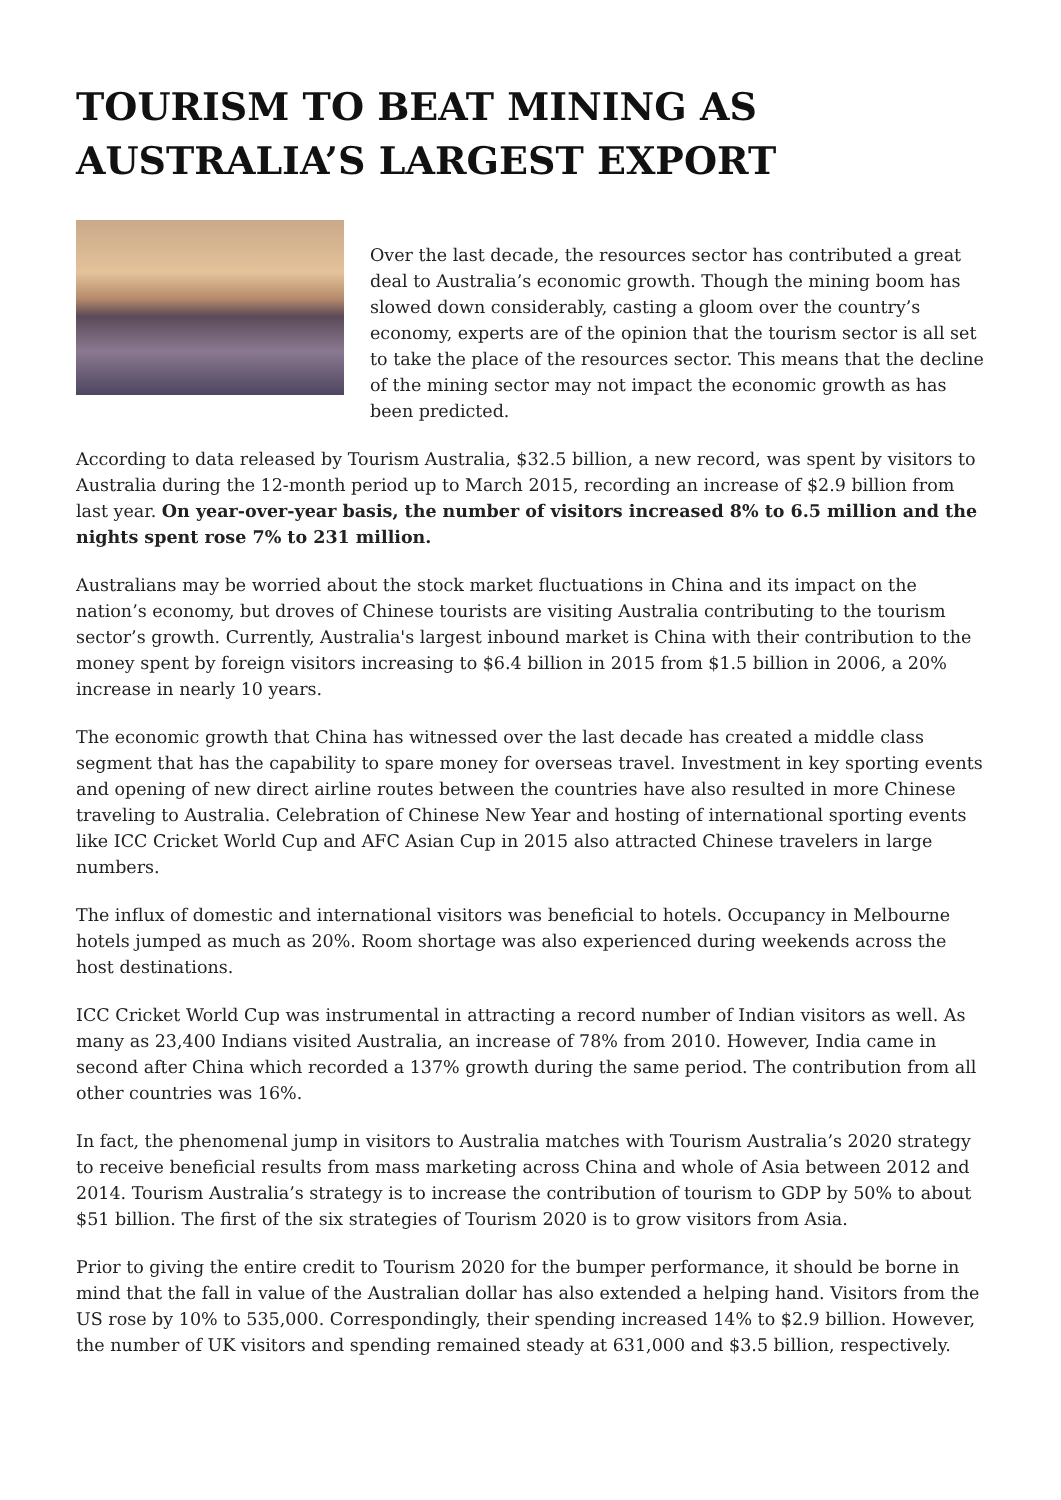TOURISM TO BEAT MINING AS AUSTRALIA’S LARGEST EXPORT
Over the last decade, the resources sector has contributed a great deal to Australia’s economic growth. Though the mining boom has slowed down considerably, casting a gloom over the country’s economy, experts are of the opinion that the tourism sector is all set to take the place of the resources sector. This means that the decline of the mining sector may not impact the economic growth as has been predicted.
According to data released by Tourism Australia, $32.5 billion, a new record, was spent by visitors to Australia during the 12-month period up to March 2015, recording an increase of $2.9 billion from last year. On year-over-year basis, the number of visitors increased 8% to 6.5 million and the nights spent rose 7% to 231 million.
Australians may be worried about the stock market fluctuations in China and its impact on the nation’s economy, but droves of Chinese tourists are visiting Australia contributing to the tourism sector’s growth. Currently, Australia's largest inbound market is China with their contribution to the money spent by foreign visitors increasing to $6.4 billion in 2015 from $1.5 billion in 2006, a 20% increase in nearly 10 years.
The economic growth that China has witnessed over the last decade has created a middle class segment that has the capability to spare money for overseas travel. Investment in key sporting events and opening of new direct airline routes between the countries have also resulted in more Chinese traveling to Australia. Celebration of Chinese New Year and hosting of international sporting events like ICC Cricket World Cup and AFC Asian Cup in 2015 also attracted Chinese travelers in large numbers.
The influx of domestic and international visitors was beneficial to hotels. Occupancy in Melbourne hotels jumped as much as 20%. Room shortage was also experienced during weekends across the host destinations.
ICC Cricket World Cup was instrumental in attracting a record number of Indian visitors as well. As many as 23,400 Indians visited Australia, an increase of 78% from 2010. However, India came in second after China which recorded a 137% growth during the same period. The contribution from all other countries was 16%.
In fact, the phenomenal jump in visitors to Australia matches with Tourism Australia’s 2020 strategy to receive beneficial results from mass marketing across China and whole of Asia between 2012 and 2014. Tourism Australia’s strategy is to increase the contribution of tourism to GDP by 50% to about $51 billion. The first of the six strategies of Tourism 2020 is to grow visitors from Asia.
Prior to giving the entire credit to Tourism 2020 for the bumper performance, it should be borne in mind that the fall in value of the Australian dollar has also extended a helping hand. Visitors from the US rose by 10% to 535,000. Correspondingly, their spending increased 14% to $2.9 billion. However, the number of UK visitors and spending remained steady at 631,000 and $3.5 billion, respectively.